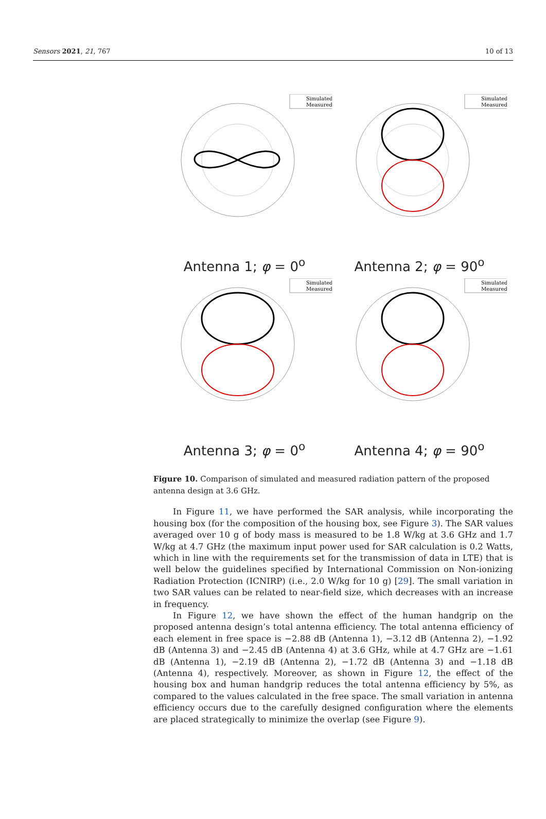Sensors 2021, 21, 767 10 of 13
Simulated
Measured
Antenna 1; φ = 0<sup>o</sup>
Simulated
Measured
Antenna 2; φ = 90<sup>o</sup>
Simulated
Measured
Antenna 3; φ = 0<sup>o</sup>
Simulated
Measured
Antenna 4; φ = 90<sup>o</sup>
Figure 10. Comparison of simulated and measured radiation pattern of the proposed antenna design at 3.6 GHz.
In Figure 11, we have performed the SAR analysis, while incorporating the housing box (for the composition of the housing box, see Figure 3). The SAR values averaged over 10 g of body mass is measured to be 1.8 W/kg at 3.6 GHz and 1.7 W/kg at 4.7 GHz (the maximum input power used for SAR calculation is 0.2 Watts, which in line with the requirements set for the transmission of data in LTE) that is well below the guidelines specified by International Commission on Non-ionizing Radiation Protection (ICNIRP) (i.e., 2.0 W/kg for 10 g) [29]. The small variation in two SAR values can be related to near-field size, which decreases with an increase in frequency.
In Figure 12, we have shown the effect of the human handgrip on the proposed antenna design’s total antenna efficiency. The total antenna efficiency of each element in free space is −2.88 dB (Antenna 1), −3.12 dB (Antenna 2), −1.92 dB (Antenna 3) and −2.45 dB (Antenna 4) at 3.6 GHz, while at 4.7 GHz are −1.61 dB (Antenna 1), −2.19 dB (Antenna 2), −1.72 dB (Antenna 3) and −1.18 dB (Antenna 4), respectively. Moreover, as shown in Figure 12, the effect of the housing box and human handgrip reduces the total antenna efficiency by 5%, as compared to the values calculated in the free space. The small variation in antenna efficiency occurs due to the carefully designed configuration where the elements are placed strategically to minimize the overlap (see Figure 9).